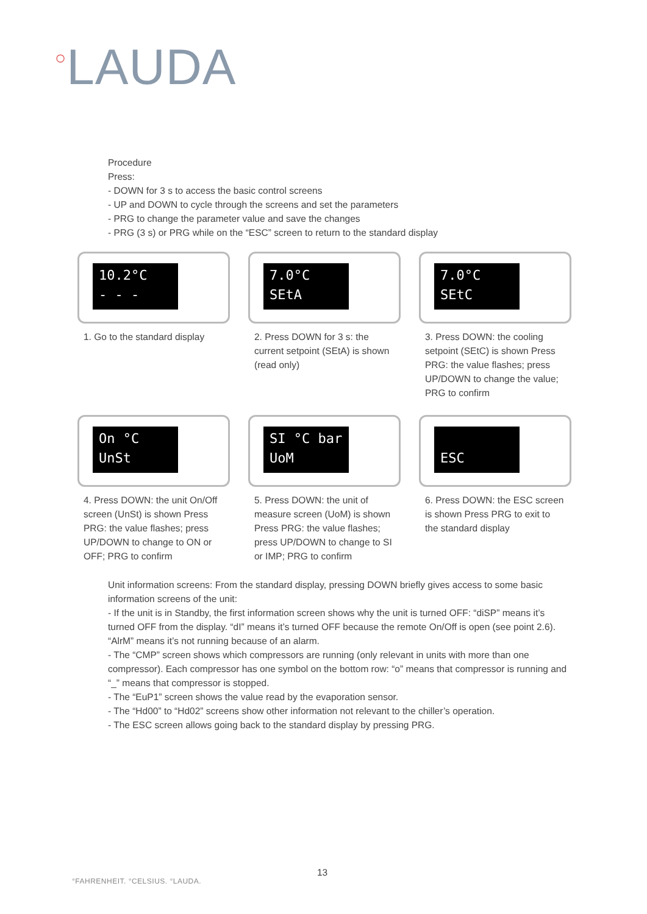○LAUDA
Procedure
Press:
- DOWN for 3 s to access the basic control screens
- UP and DOWN to cycle through the screens and set the parameters
- PRG to change the parameter value and save the changes
- PRG (3 s) or PRG while on the “ESC” screen to return to the standard display
10.2°C
- - -
1. Go to the standard display
7.0°C
SEtA
2. Press DOWN for 3 s: the current setpoint (SEtA) is shown (read only)
7.0°C
SEtC
3. Press DOWN: the cooling setpoint (SEtC) is shown Press PRG: the value flashes; press UP/DOWN to change the value; PRG to confirm
On °C
UnSt
4. Press DOWN: the unit On/Off screen (UnSt) is shown Press PRG: the value flashes; press UP/DOWN to change to ON or OFF; PRG to confirm
SI °C bar
UoM
5. Press DOWN: the unit of measure screen (UoM) is shown Press PRG: the value flashes; press UP/DOWN to change to SI or IMP; PRG to confirm
ESC
6. Press DOWN: the ESC screen is shown Press PRG to exit to the standard display
Unit information screens: From the standard display, pressing DOWN briefly gives access to some basic information screens of the unit:
- If the unit is in Standby, the first information screen shows why the unit is turned OFF: “diSP” means it’s turned OFF from the display. “dI” means it’s turned OFF because the remote On/Off is open (see point 2.6). “AlrM” means it’s not running because of an alarm.
- The “CMP” screen shows which compressors are running (only relevant in units with more than one compressor). Each compressor has one symbol on the bottom row: “o” means that compressor is running and “_” means that compressor is stopped.
- The “EuP1” screen shows the value read by the evaporation sensor.
- The “Hd00” to “Hd02” screens show other information not relevant to the chiller’s operation.
- The ESC screen allows going back to the standard display by pressing PRG.
13
°FAHRENHEIT. °CELSIUS. °LAUDA.